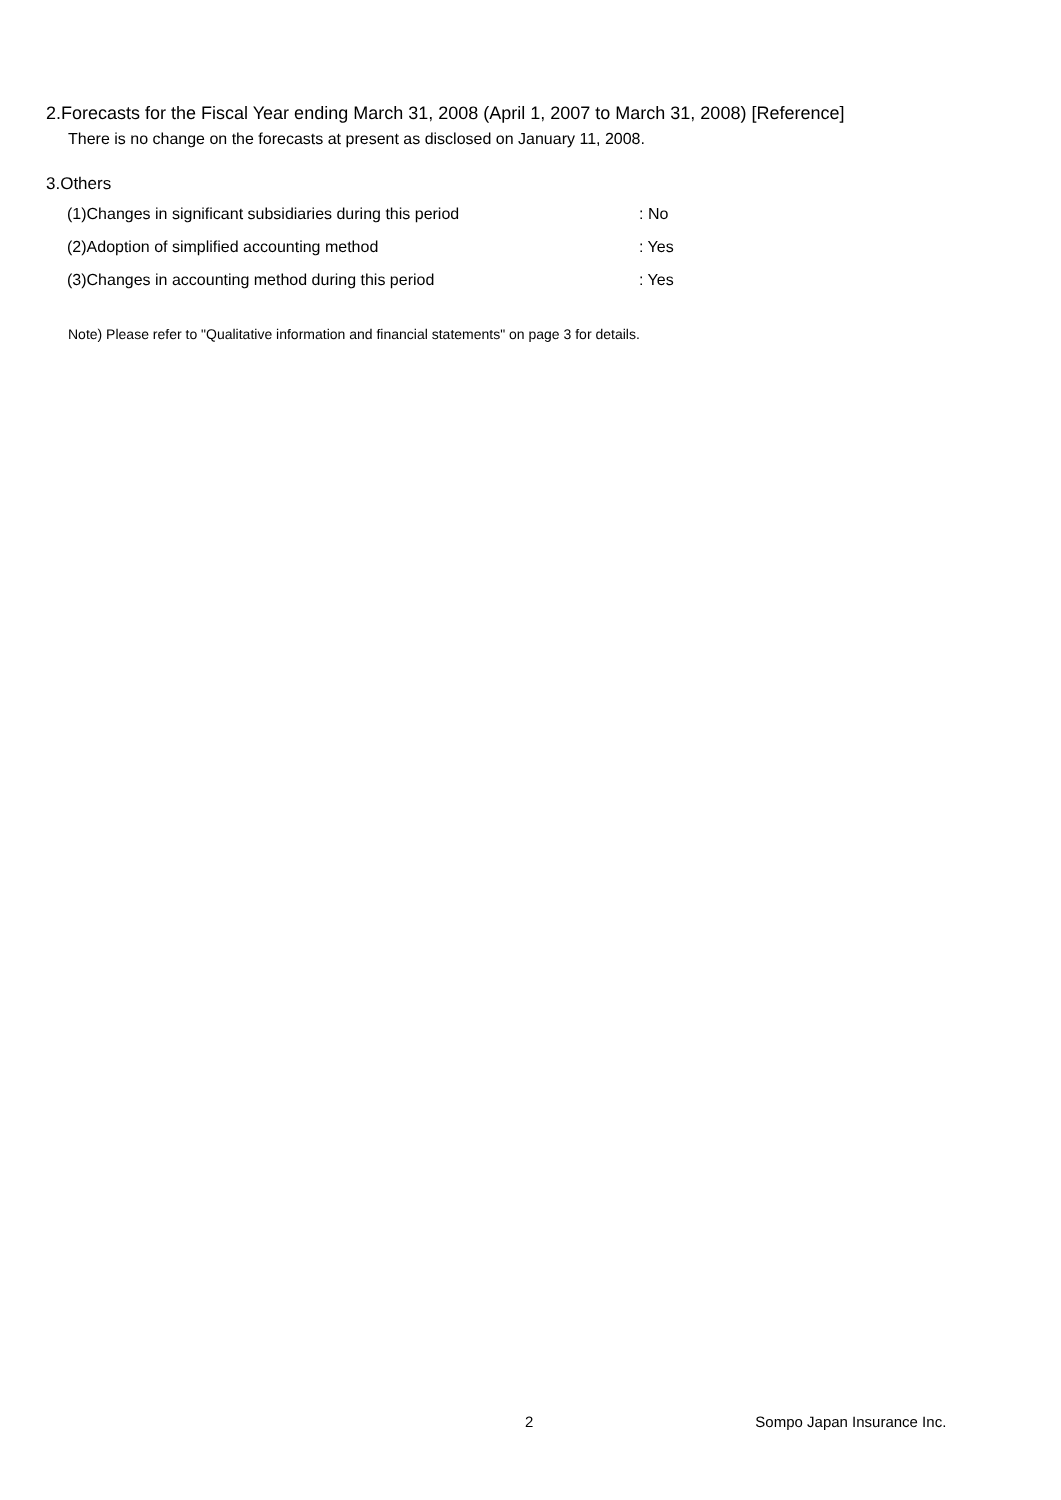2.Forecasts for the Fiscal Year ending March 31, 2008 (April 1, 2007 to March 31, 2008) [Reference]
There is no change on the forecasts at present as disclosed on January 11, 2008.
3.Others
| (1)Changes in significant subsidiaries during this period | : No |
| (2)Adoption of simplified accounting method | : Yes |
| (3)Changes in accounting method during this period | : Yes |
Note) Please refer to "Qualitative information and financial statements" on page 3 for details.
2 Sompo Japan Insurance Inc.